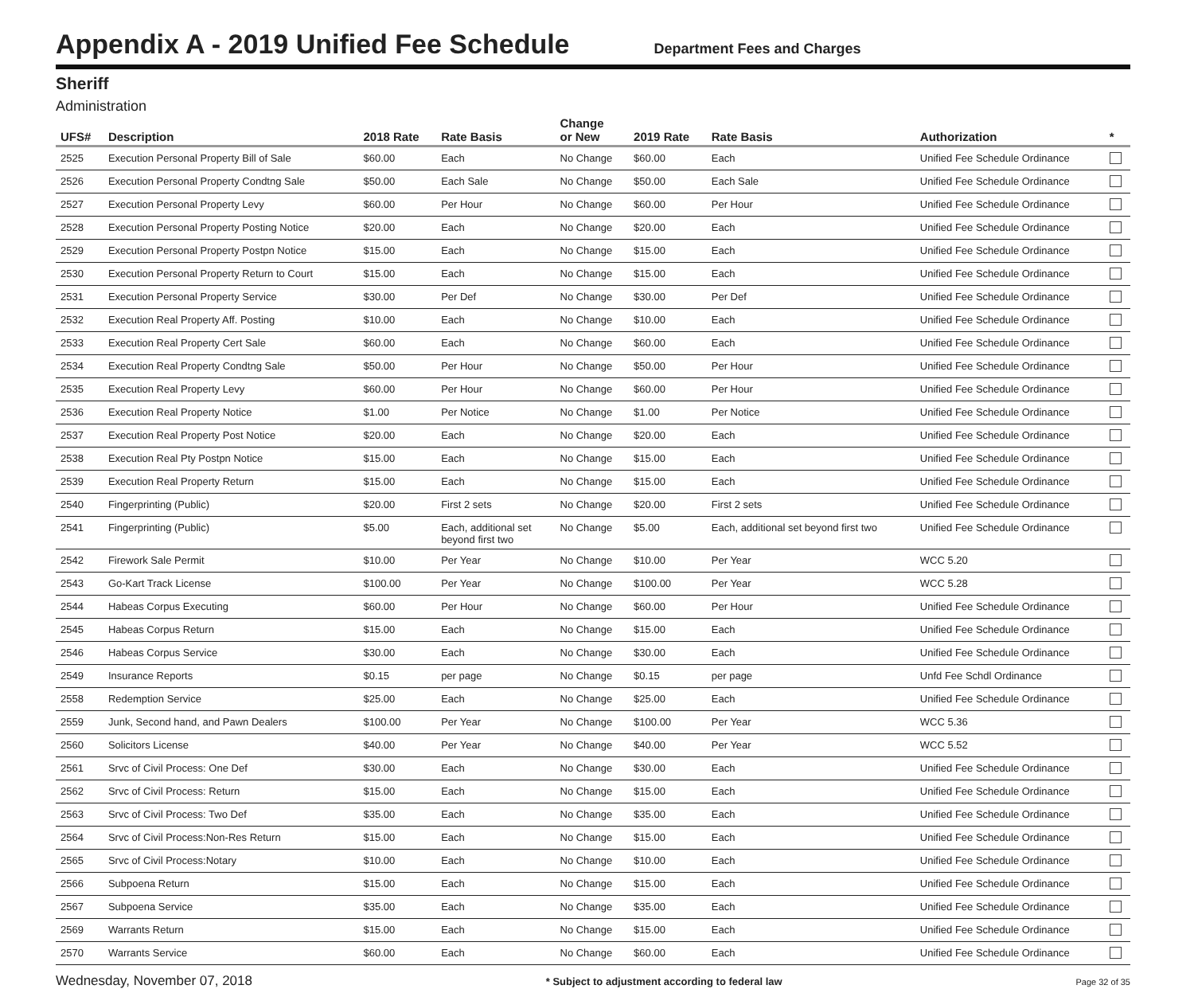Appendix A - 2019 Unified Fee Schedule
Department Fees and Charges
Sheriff
Administration
| UFS# | Description | 2018 Rate | Rate Basis | Change or New | 2019 Rate | Rate Basis | Authorization | * |
| --- | --- | --- | --- | --- | --- | --- | --- | --- |
| 2525 | Execution Personal Property Bill of Sale | $60.00 | Each | No Change | $60.00 | Each | Unified Fee Schedule Ordinance | |
| 2526 | Execution Personal Property Condtng Sale | $50.00 | Each Sale | No Change | $50.00 | Each Sale | Unified Fee Schedule Ordinance | |
| 2527 | Execution Personal Property Levy | $60.00 | Per Hour | No Change | $60.00 | Per Hour | Unified Fee Schedule Ordinance | |
| 2528 | Execution Personal Property Posting Notice | $20.00 | Each | No Change | $20.00 | Each | Unified Fee Schedule Ordinance | |
| 2529 | Execution Personal Property Postpn Notice | $15.00 | Each | No Change | $15.00 | Each | Unified Fee Schedule Ordinance | |
| 2530 | Execution Personal Property Return to Court | $15.00 | Each | No Change | $15.00 | Each | Unified Fee Schedule Ordinance | |
| 2531 | Execution Personal Property Service | $30.00 | Per Def | No Change | $30.00 | Per Def | Unified Fee Schedule Ordinance | |
| 2532 | Execution Real Property Aff. Posting | $10.00 | Each | No Change | $10.00 | Each | Unified Fee Schedule Ordinance | |
| 2533 | Execution Real Property Cert Sale | $60.00 | Each | No Change | $60.00 | Each | Unified Fee Schedule Ordinance | |
| 2534 | Execution Real Property Condtng Sale | $50.00 | Per Hour | No Change | $50.00 | Per Hour | Unified Fee Schedule Ordinance | |
| 2535 | Execution Real Property Levy | $60.00 | Per Hour | No Change | $60.00 | Per Hour | Unified Fee Schedule Ordinance | |
| 2536 | Execution Real Property Notice | $1.00 | Per Notice | No Change | $1.00 | Per Notice | Unified Fee Schedule Ordinance | |
| 2537 | Execution Real Property Post Notice | $20.00 | Each | No Change | $20.00 | Each | Unified Fee Schedule Ordinance | |
| 2538 | Execution Real Pty Postpn Notice | $15.00 | Each | No Change | $15.00 | Each | Unified Fee Schedule Ordinance | |
| 2539 | Execution Real Property Return | $15.00 | Each | No Change | $15.00 | Each | Unified Fee Schedule Ordinance | |
| 2540 | Fingerprinting (Public) | $20.00 | First 2 sets | No Change | $20.00 | First 2 sets | Unified Fee Schedule Ordinance | |
| 2541 | Fingerprinting (Public) | $5.00 | Each, additional set beyond first two | No Change | $5.00 | Each, additional set beyond first two | Unified Fee Schedule Ordinance | |
| 2542 | Firework Sale Permit | $10.00 | Per Year | No Change | $10.00 | Per Year | WCC 5.20 | |
| 2543 | Go-Kart Track License | $100.00 | Per Year | No Change | $100.00 | Per Year | WCC 5.28 | |
| 2544 | Habeas Corpus Executing | $60.00 | Per Hour | No Change | $60.00 | Per Hour | Unified Fee Schedule Ordinance | |
| 2545 | Habeas Corpus Return | $15.00 | Each | No Change | $15.00 | Each | Unified Fee Schedule Ordinance | |
| 2546 | Habeas Corpus Service | $30.00 | Each | No Change | $30.00 | Each | Unified Fee Schedule Ordinance | |
| 2549 | Insurance Reports | $0.15 | per page | No Change | $0.15 | per page | Unfd Fee Schdl Ordinance | |
| 2558 | Redemption Service | $25.00 | Each | No Change | $25.00 | Each | Unified Fee Schedule Ordinance | |
| 2559 | Junk, Second hand, and Pawn Dealers | $100.00 | Per Year | No Change | $100.00 | Per Year | WCC 5.36 | |
| 2560 | Solicitors License | $40.00 | Per Year | No Change | $40.00 | Per Year | WCC 5.52 | |
| 2561 | Srvc of Civil Process: One Def | $30.00 | Each | No Change | $30.00 | Each | Unified Fee Schedule Ordinance | |
| 2562 | Srvc of Civil Process: Return | $15.00 | Each | No Change | $15.00 | Each | Unified Fee Schedule Ordinance | |
| 2563 | Srvc of Civil Process: Two Def | $35.00 | Each | No Change | $35.00 | Each | Unified Fee Schedule Ordinance | |
| 2564 | Srvc of Civil Process:Non-Res Return | $15.00 | Each | No Change | $15.00 | Each | Unified Fee Schedule Ordinance | |
| 2565 | Srvc of Civil Process:Notary | $10.00 | Each | No Change | $10.00 | Each | Unified Fee Schedule Ordinance | |
| 2566 | Subpoena Return | $15.00 | Each | No Change | $15.00 | Each | Unified Fee Schedule Ordinance | |
| 2567 | Subpoena Service | $35.00 | Each | No Change | $35.00 | Each | Unified Fee Schedule Ordinance | |
| 2569 | Warrants Return | $15.00 | Each | No Change | $15.00 | Each | Unified Fee Schedule Ordinance | |
| 2570 | Warrants Service | $60.00 | Each | No Change | $60.00 | Each | Unified Fee Schedule Ordinance | |
Wednesday, November 07, 2018 * Subject to adjustment according to federal law Page 32 of 35